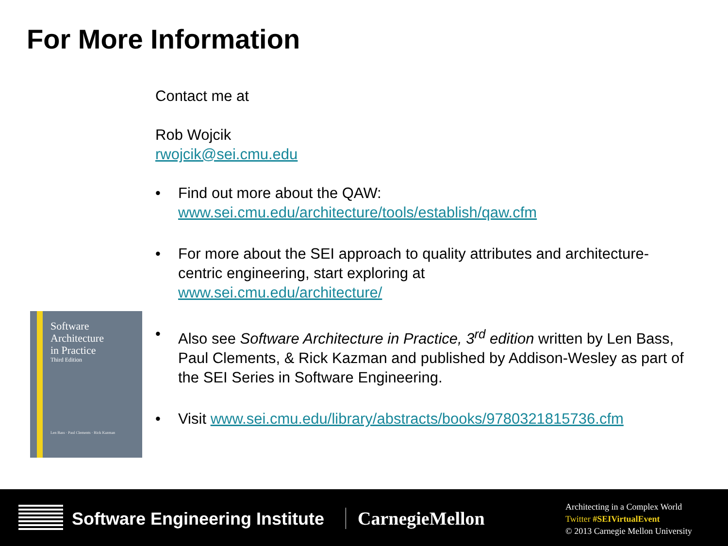For More Information
Contact me at
Rob Wojcik
rwojcik@sei.cmu.edu
• Find out more about the QAW:
www.sei.cmu.edu/architecture/tools/establish/qaw.cfm
• For more about the SEI approach to quality attributes and architecture-centric engineering, start exploring at
www.sei.cmu.edu/architecture/
• Also see Software Architecture in Practice, 3<sup>rd</sup> edition written by Len Bass, Paul Clements, & Rick Kazman and published by Addison-Wesley as part of the SEI Series in Software Engineering.
• Visit www.sei.cmu.edu/library/abstracts/books/9780321815736.cfm
Software
Architecture
in Practice
Third Edition
Len Bass · Paul Clements · Rick Kazman
Software Engineering Institute CarnegieMellon
Architecting in a Complex World
Twitter #SEIVirtualEvent
© 2013 Carnegie Mellon University